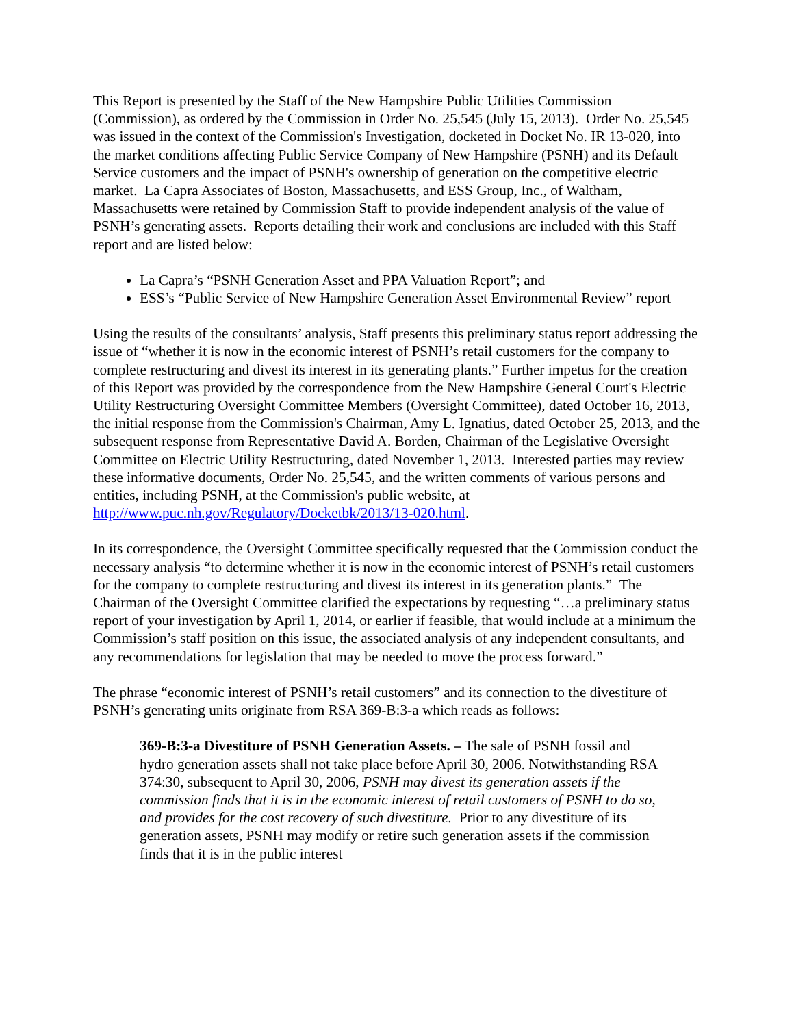This Report is presented by the Staff of the New Hampshire Public Utilities Commission (Commission), as ordered by the Commission in Order No. 25,545 (July 15, 2013). Order No. 25,545 was issued in the context of the Commission's Investigation, docketed in Docket No. IR 13-020, into the market conditions affecting Public Service Company of New Hampshire (PSNH) and its Default Service customers and the impact of PSNH's ownership of generation on the competitive electric market. La Capra Associates of Boston, Massachusetts, and ESS Group, Inc., of Waltham, Massachusetts were retained by Commission Staff to provide independent analysis of the value of PSNH’s generating assets. Reports detailing their work and conclusions are included with this Staff report and are listed below:
La Capra’s “PSNH Generation Asset and PPA Valuation Report”; and
ESS’s “Public Service of New Hampshire Generation Asset Environmental Review” report
Using the results of the consultants’ analysis, Staff presents this preliminary status report addressing the issue of “whether it is now in the economic interest of PSNH’s retail customers for the company to complete restructuring and divest its interest in its generating plants.” Further impetus for the creation of this Report was provided by the correspondence from the New Hampshire General Court's Electric Utility Restructuring Oversight Committee Members (Oversight Committee), dated October 16, 2013, the initial response from the Commission's Chairman, Amy L. Ignatius, dated October 25, 2013, and the subsequent response from Representative David A. Borden, Chairman of the Legislative Oversight Committee on Electric Utility Restructuring, dated November 1, 2013. Interested parties may review these informative documents, Order No. 25,545, and the written comments of various persons and entities, including PSNH, at the Commission's public website, at http://www.puc.nh.gov/Regulatory/Docketbk/2013/13-020.html.
In its correspondence, the Oversight Committee specifically requested that the Commission conduct the necessary analysis “to determine whether it is now in the economic interest of PSNH’s retail customers for the company to complete restructuring and divest its interest in its generation plants.” The Chairman of the Oversight Committee clarified the expectations by requesting “…a preliminary status report of your investigation by April 1, 2014, or earlier if feasible, that would include at a minimum the Commission’s staff position on this issue, the associated analysis of any independent consultants, and any recommendations for legislation that may be needed to move the process forward.”
The phrase “economic interest of PSNH’s retail customers” and its connection to the divestiture of PSNH’s generating units originate from RSA 369-B:3-a which reads as follows:
369-B:3-a Divestiture of PSNH Generation Assets. – The sale of PSNH fossil and hydro generation assets shall not take place before April 30, 2006. Notwithstanding RSA 374:30, subsequent to April 30, 2006, PSNH may divest its generation assets if the commission finds that it is in the economic interest of retail customers of PSNH to do so, and provides for the cost recovery of such divestiture. Prior to any divestiture of its generation assets, PSNH may modify or retire such generation assets if the commission finds that it is in the public interest